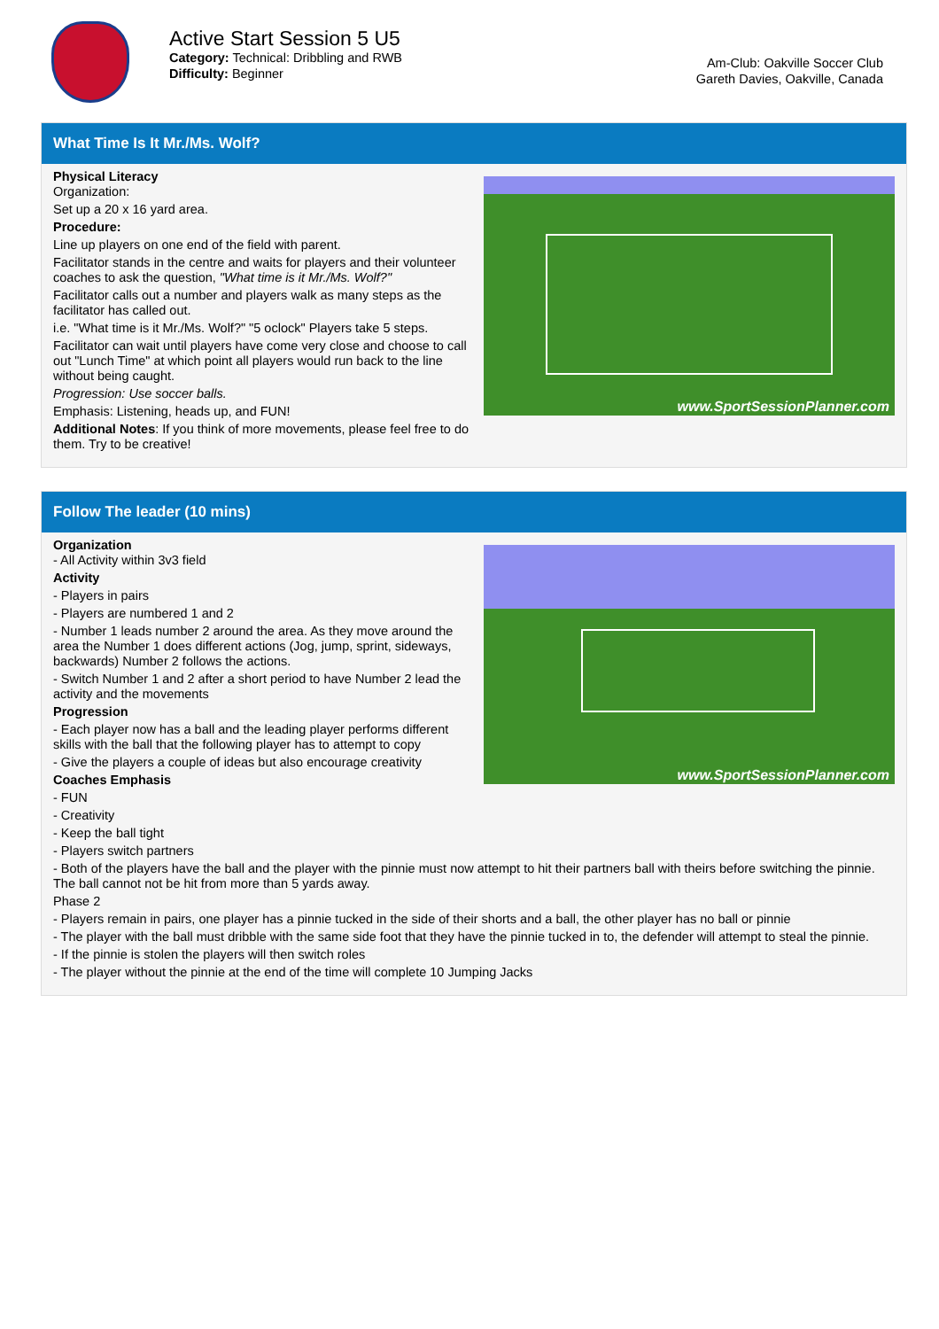Active Start Session 5 U5
Category: Technical: Dribbling and RWB
Difficulty: Beginner
Am-Club: Oakville Soccer Club
Gareth Davies, Oakville, Canada
What Time Is It Mr./Ms. Wolf?
www.SportSessionPlanner.com
Physical Literacy
Organization:
Set up a 20 x 16 yard area.
Procedure:
Line up players on one end of the field with parent.
Facilitator stands in the centre and waits for players and their volunteer coaches to ask the question, "What time is it Mr./Ms. Wolf?"
Facilitator calls out a number and players walk as many steps as the facilitator has called out.
i.e. "What time is it Mr./Ms. Wolf?" "5 oclock" Players take 5 steps.
Facilitator can wait until players have come very close and choose to call out "Lunch Time" at which point all players would run back to the line without being caught.
Progression: Use soccer balls.
Emphasis: Listening, heads up, and FUN!
Additional Notes: If you think of more movements, please feel free to do them. Try to be creative!
Follow The leader (10 mins)
www.SportSessionPlanner.com
Organization
- All Activity within 3v3 field
Activity
- Players in pairs
- Players are numbered 1 and 2
- Number 1 leads number 2 around the area. As they move around the area the Number 1 does different actions (Jog, jump, sprint, sideways, backwards) Number 2 follows the actions.
- Switch Number 1 and 2 after a short period to have Number 2 lead the activity and the movements
Progression
- Each player now has a ball and the leading player performs different skills with the ball that the following player has to attempt to copy
- Give the players a couple of ideas but also encourage creativity
Coaches Emphasis
- FUN
- Creativity
- Keep the ball tight
- Players switch partners
- Both of the players have the ball and the player with the pinnie must now attempt to hit their partners ball with theirs before switching the pinnie. The ball cannot not be hit from more than 5 yards away.
Phase 2
- Players remain in pairs, one player has a pinnie tucked in the side of their shorts and a ball, the other player has no ball or pinnie
- The player with the ball must dribble with the same side foot that they have the pinnie tucked in to, the defender will attempt to steal the pinnie.
- If the pinnie is stolen the players will then switch roles
- The player without the pinnie at the end of the time will complete 10 Jumping Jacks